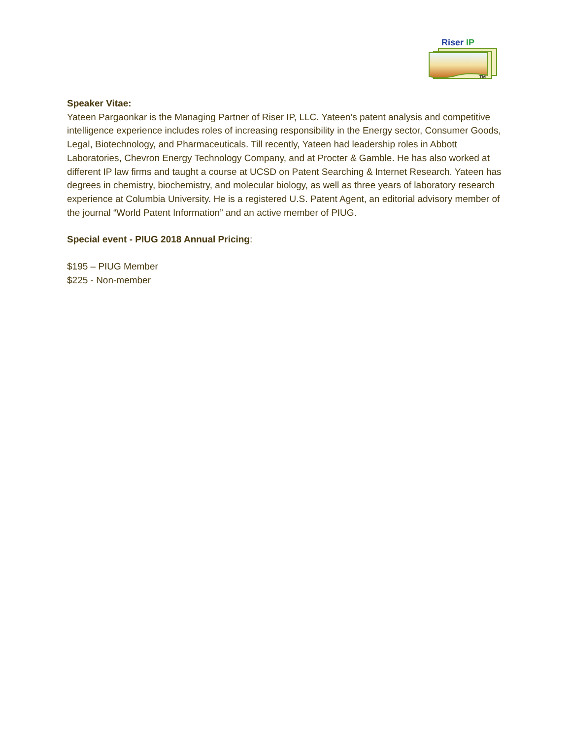Riser IP
TM
Speaker Vitae:
Yateen Pargaonkar is the Managing Partner of Riser IP, LLC. Yateen’s patent analysis and competitive intelligence experience includes roles of increasing responsibility in the Energy sector, Consumer Goods, Legal, Biotechnology, and Pharmaceuticals. Till recently, Yateen had leadership roles in Abbott Laboratories, Chevron Energy Technology Company, and at Procter & Gamble. He has also worked at different IP law firms and taught a course at UCSD on Patent Searching & Internet Research. Yateen has degrees in chemistry, biochemistry, and molecular biology, as well as three years of laboratory research experience at Columbia University. He is a registered U.S. Patent Agent, an editorial advisory member of the journal “World Patent Information” and an active member of PIUG.
Special event - PIUG 2018 Annual Pricing:
$195 – PIUG Member
$225 - Non-member